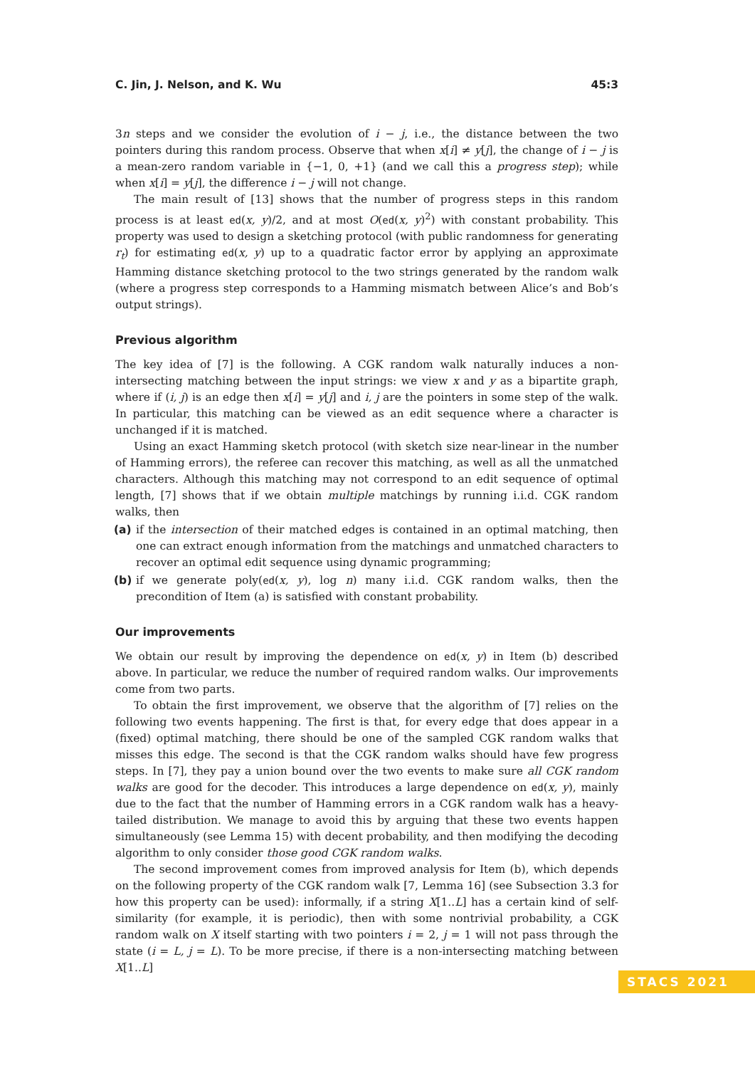C. Jin, J. Nelson, and K. Wu 45:3
3n steps and we consider the evolution of i − j, i.e., the distance between the two pointers during this random process. Observe that when x[i] ≠ y[j], the change of i − j is a mean-zero random variable in {−1, 0, +1} (and we call this a progress step); while when x[i] = y[j], the difference i − j will not change.
The main result of [13] shows that the number of progress steps in this random process is at least ed(x, y)/2, and at most O(ed(x, y)<sup>2</sup>) with constant probability. This property was used to design a sketching protocol (with public randomness for generating r<sub>t</sub>) for estimating ed(x, y) up to a quadratic factor error by applying an approximate Hamming distance sketching protocol to the two strings generated by the random walk (where a progress step corresponds to a Hamming mismatch between Alice’s and Bob’s output strings).
Previous algorithm
The key idea of [7] is the following. A CGK random walk naturally induces a non-intersecting matching between the input strings: we view x and y as a bipartite graph, where if (i, j) is an edge then x[i] = y[j] and i, j are the pointers in some step of the walk. In particular, this matching can be viewed as an edit sequence where a character is unchanged if it is matched.
Using an exact Hamming sketch protocol (with sketch size near-linear in the number of Hamming errors), the referee can recover this matching, as well as all the unmatched characters. Although this matching may not correspond to an edit sequence of optimal length, [7] shows that if we obtain multiple matchings by running i.i.d. CGK random walks, then
(a) if the intersection of their matched edges is contained in an optimal matching, then one can extract enough information from the matchings and unmatched characters to recover an optimal edit sequence using dynamic programming;
(b) if we generate poly(ed(x, y), log n) many i.i.d. CGK random walks, then the precondition of Item (a) is satisfied with constant probability.
Our improvements
We obtain our result by improving the dependence on ed(x, y) in Item (b) described above. In particular, we reduce the number of required random walks. Our improvements come from two parts.
To obtain the first improvement, we observe that the algorithm of [7] relies on the following two events happening. The first is that, for every edge that does appear in a (fixed) optimal matching, there should be one of the sampled CGK random walks that misses this edge. The second is that the CGK random walks should have few progress steps. In [7], they pay a union bound over the two events to make sure all CGK random walks are good for the decoder. This introduces a large dependence on ed(x, y), mainly due to the fact that the number of Hamming errors in a CGK random walk has a heavy-tailed distribution. We manage to avoid this by arguing that these two events happen simultaneously (see Lemma 15) with decent probability, and then modifying the decoding algorithm to only consider those good CGK random walks.
The second improvement comes from improved analysis for Item (b), which depends on the following property of the CGK random walk [7, Lemma 16] (see Subsection 3.3 for how this property can be used): informally, if a string X[1..L] has a certain kind of self-similarity (for example, it is periodic), then with some nontrivial probability, a CGK random walk on X itself starting with two pointers i = 2, j = 1 will not pass through the state (i = L, j = L). To be more precise, if there is a non-intersecting matching between X[1..L]
STACS 2021